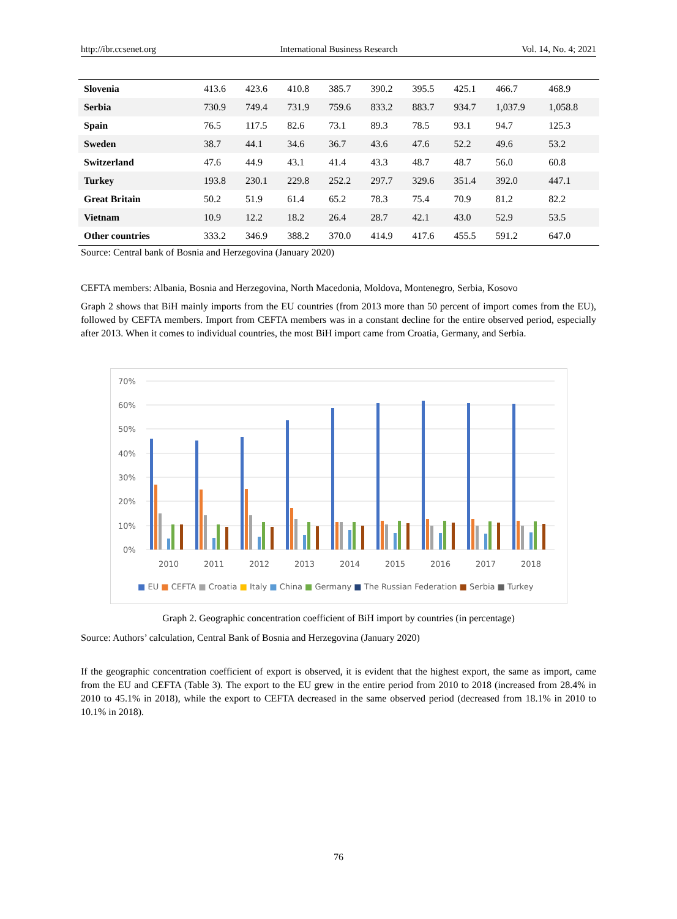http://ibr.ccsenet.org International Business Research Vol. 14, No. 4; 2021
| Slovenia | 413.6 | 423.6 | 410.8 | 385.7 | 390.2 | 395.5 | 425.1 | 466.7 | 468.9 |
| Serbia | 730.9 | 749.4 | 731.9 | 759.6 | 833.2 | 883.7 | 934.7 | 1,037.9 | 1,058.8 |
| Spain | 76.5 | 117.5 | 82.6 | 73.1 | 89.3 | 78.5 | 93.1 | 94.7 | 125.3 |
| Sweden | 38.7 | 44.1 | 34.6 | 36.7 | 43.6 | 47.6 | 52.2 | 49.6 | 53.2 |
| Switzerland | 47.6 | 44.9 | 43.1 | 41.4 | 43.3 | 48.7 | 48.7 | 56.0 | 60.8 |
| Turkey | 193.8 | 230.1 | 229.8 | 252.2 | 297.7 | 329.6 | 351.4 | 392.0 | 447.1 |
| Great Britain | 50.2 | 51.9 | 61.4 | 65.2 | 78.3 | 75.4 | 70.9 | 81.2 | 82.2 |
| Vietnam | 10.9 | 12.2 | 18.2 | 26.4 | 28.7 | 42.1 | 43.0 | 52.9 | 53.5 |
| Other countries | 333.2 | 346.9 | 388.2 | 370.0 | 414.9 | 417.6 | 455.5 | 591.2 | 647.0 |
Source: Central bank of Bosnia and Herzegovina (January 2020)
CEFTA members: Albania, Bosnia and Herzegovina, North Macedonia, Moldova, Montenegro, Serbia, Kosovo
Graph 2 shows that BiH mainly imports from the EU countries (from 2013 more than 50 percent of import comes from the EU), followed by CEFTA members. Import from CEFTA members was in a constant decline for the entire observed period, especially after 2013. When it comes to individual countries, the most BiH import came from Croatia, Germany, and Serbia.
70%
60%
50%
40%
30%
20%
10%
0%
2010
2011
2012
2013
2014
2015
2016
2017
2018
■ EU ■ CEFTA ■ Croatia ■ Italy ■ China ■ Germany ■ The Russian Federation ■ Serbia ■ Turkey
Graph 2. Geographic concentration coefficient of BiH import by countries (in percentage)
Source: Authors’ calculation, Central Bank of Bosnia and Herzegovina (January 2020)
If the geographic concentration coefficient of export is observed, it is evident that the highest export, the same as import, came from the EU and CEFTA (Table 3). The export to the EU grew in the entire period from 2010 to 2018 (increased from 28.4% in 2010 to 45.1% in 2018), while the export to CEFTA decreased in the same observed period (decreased from 18.1% in 2010 to 10.1% in 2018).
76